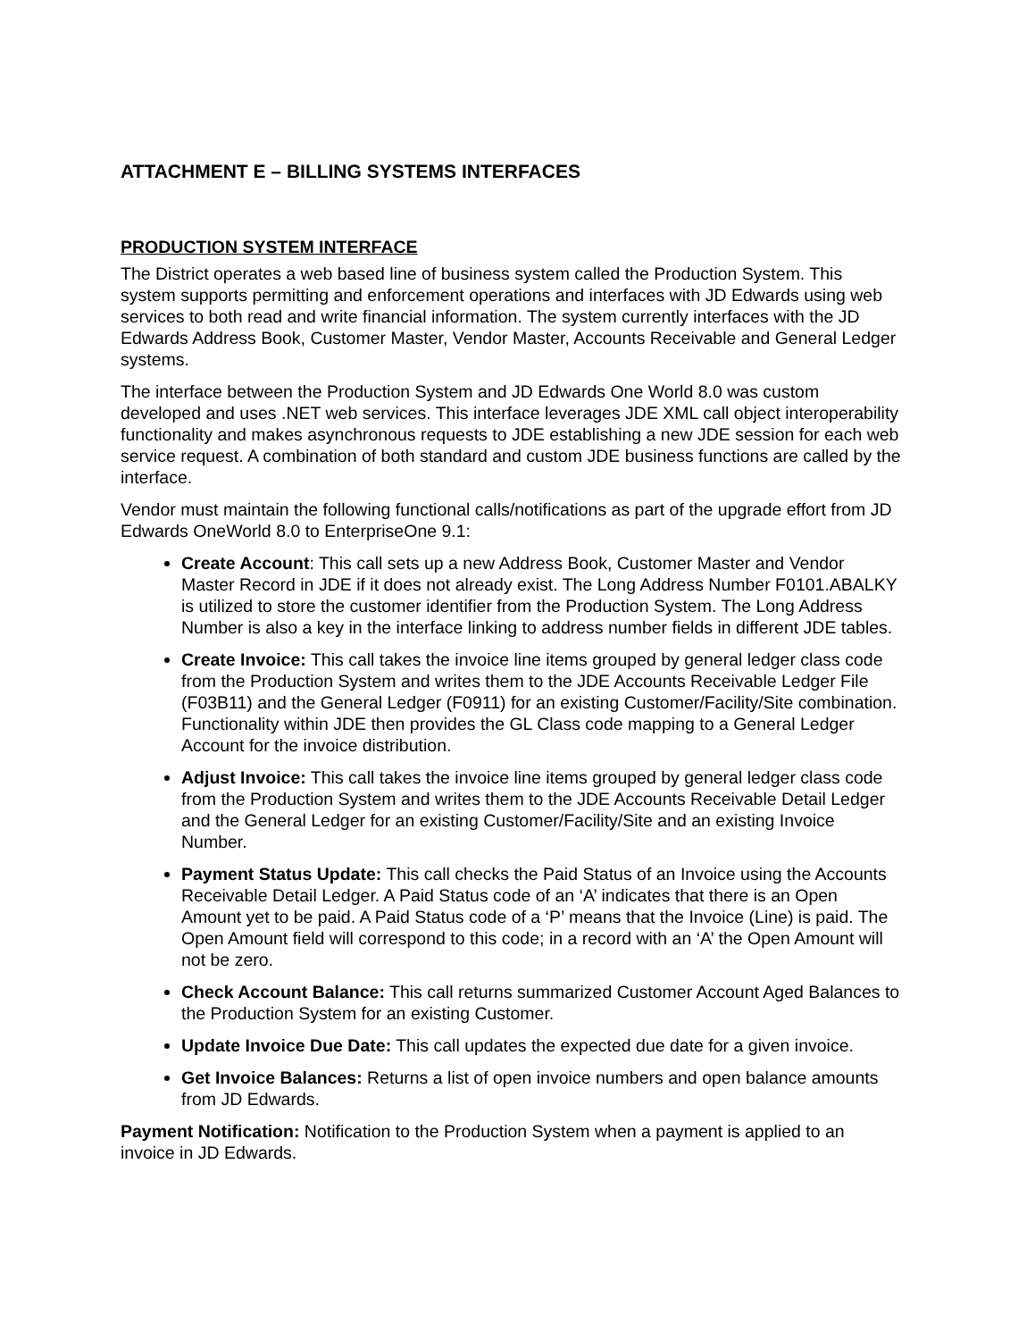ATTACHMENT E – BILLING SYSTEMS INTERFACES
PRODUCTION SYSTEM INTERFACE
The District operates a web based line of business system called the Production System. This system supports permitting and enforcement operations and interfaces with JD Edwards using web services to both read and write financial information. The system currently interfaces with the JD Edwards Address Book, Customer Master, Vendor Master, Accounts Receivable and General Ledger systems.
The interface between the Production System and JD Edwards One World 8.0 was custom developed and uses .NET web services. This interface leverages JDE XML call object interoperability functionality and makes asynchronous requests to JDE establishing a new JDE session for each web service request. A combination of both standard and custom JDE business functions are called by the interface.
Vendor must maintain the following functional calls/notifications as part of the upgrade effort from JD Edwards OneWorld 8.0 to EnterpriseOne 9.1:
Create Account: This call sets up a new Address Book, Customer Master and Vendor Master Record in JDE if it does not already exist. The Long Address Number F0101.ABALKY is utilized to store the customer identifier from the Production System. The Long Address Number is also a key in the interface linking to address number fields in different JDE tables.
Create Invoice: This call takes the invoice line items grouped by general ledger class code from the Production System and writes them to the JDE Accounts Receivable Ledger File (F03B11) and the General Ledger (F0911) for an existing Customer/Facility/Site combination. Functionality within JDE then provides the GL Class code mapping to a General Ledger Account for the invoice distribution.
Adjust Invoice: This call takes the invoice line items grouped by general ledger class code from the Production System and writes them to the JDE Accounts Receivable Detail Ledger and the General Ledger for an existing Customer/Facility/Site and an existing Invoice Number.
Payment Status Update: This call checks the Paid Status of an Invoice using the Accounts Receivable Detail Ledger. A Paid Status code of an ‘A’ indicates that there is an Open Amount yet to be paid. A Paid Status code of a ‘P’ means that the Invoice (Line) is paid. The Open Amount field will correspond to this code; in a record with an ‘A’ the Open Amount will not be zero.
Check Account Balance: This call returns summarized Customer Account Aged Balances to the Production System for an existing Customer.
Update Invoice Due Date: This call updates the expected due date for a given invoice.
Get Invoice Balances: Returns a list of open invoice numbers and open balance amounts from JD Edwards.
Payment Notification: Notification to the Production System when a payment is applied to an invoice in JD Edwards.